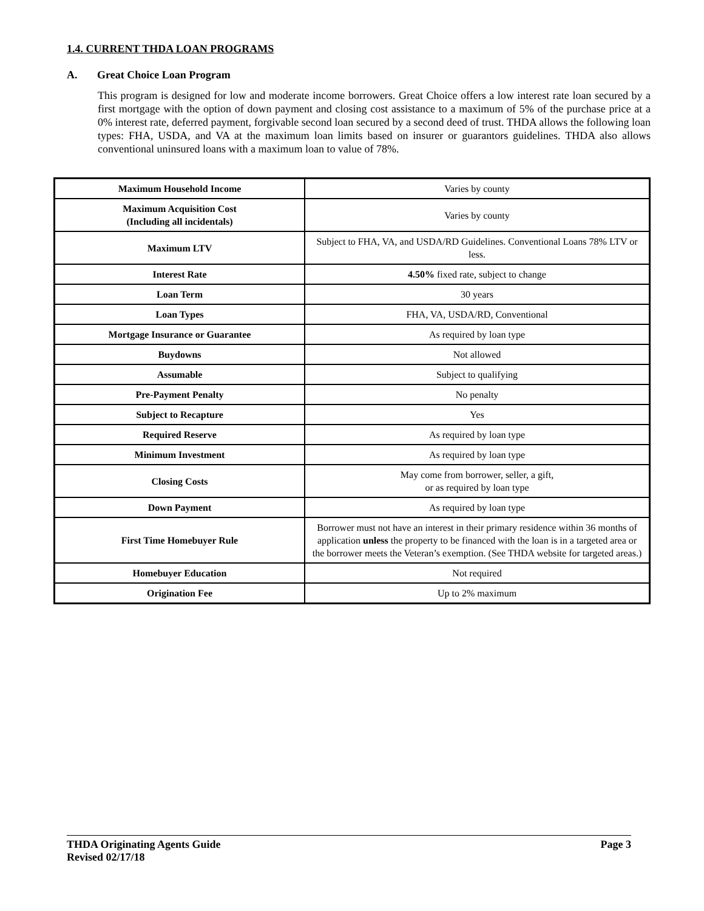1.4. CURRENT THDA LOAN PROGRAMS
A. Great Choice Loan Program
This program is designed for low and moderate income borrowers. Great Choice offers a low interest rate loan secured by a first mortgage with the option of down payment and closing cost assistance to a maximum of 5% of the purchase price at a 0% interest rate, deferred payment, forgivable second loan secured by a second deed of trust. THDA allows the following loan types: FHA, USDA, and VA at the maximum loan limits based on insurer or guarantors guidelines. THDA also allows conventional uninsured loans with a maximum loan to value of 78%.
| Maximum Household Income | Varies by county |
| Maximum Acquisition Cost (Including all incidentals) | Varies by county |
| Maximum LTV | Subject to FHA, VA, and USDA/RD Guidelines. Conventional Loans 78% LTV or less. |
| Interest Rate | 4.50% fixed rate, subject to change |
| Loan Term | 30 years |
| Loan Types | FHA, VA, USDA/RD, Conventional |
| Mortgage Insurance or Guarantee | As required by loan type |
| Buydowns | Not allowed |
| Assumable | Subject to qualifying |
| Pre-Payment Penalty | No penalty |
| Subject to Recapture | Yes |
| Required Reserve | As required by loan type |
| Minimum Investment | As required by loan type |
| Closing Costs | May come from borrower, seller, a gift, or as required by loan type |
| Down Payment | As required by loan type |
| First Time Homebuyer Rule | Borrower must not have an interest in their primary residence within 36 months of application unless the property to be financed with the loan is in a targeted area or the borrower meets the Veteran’s exemption. (See THDA website for targeted areas.) |
| Homebuyer Education | Not required |
| Origination Fee | Up to 2% maximum |
THDA Originating Agents Guide
Revised 02/17/18
Page 3